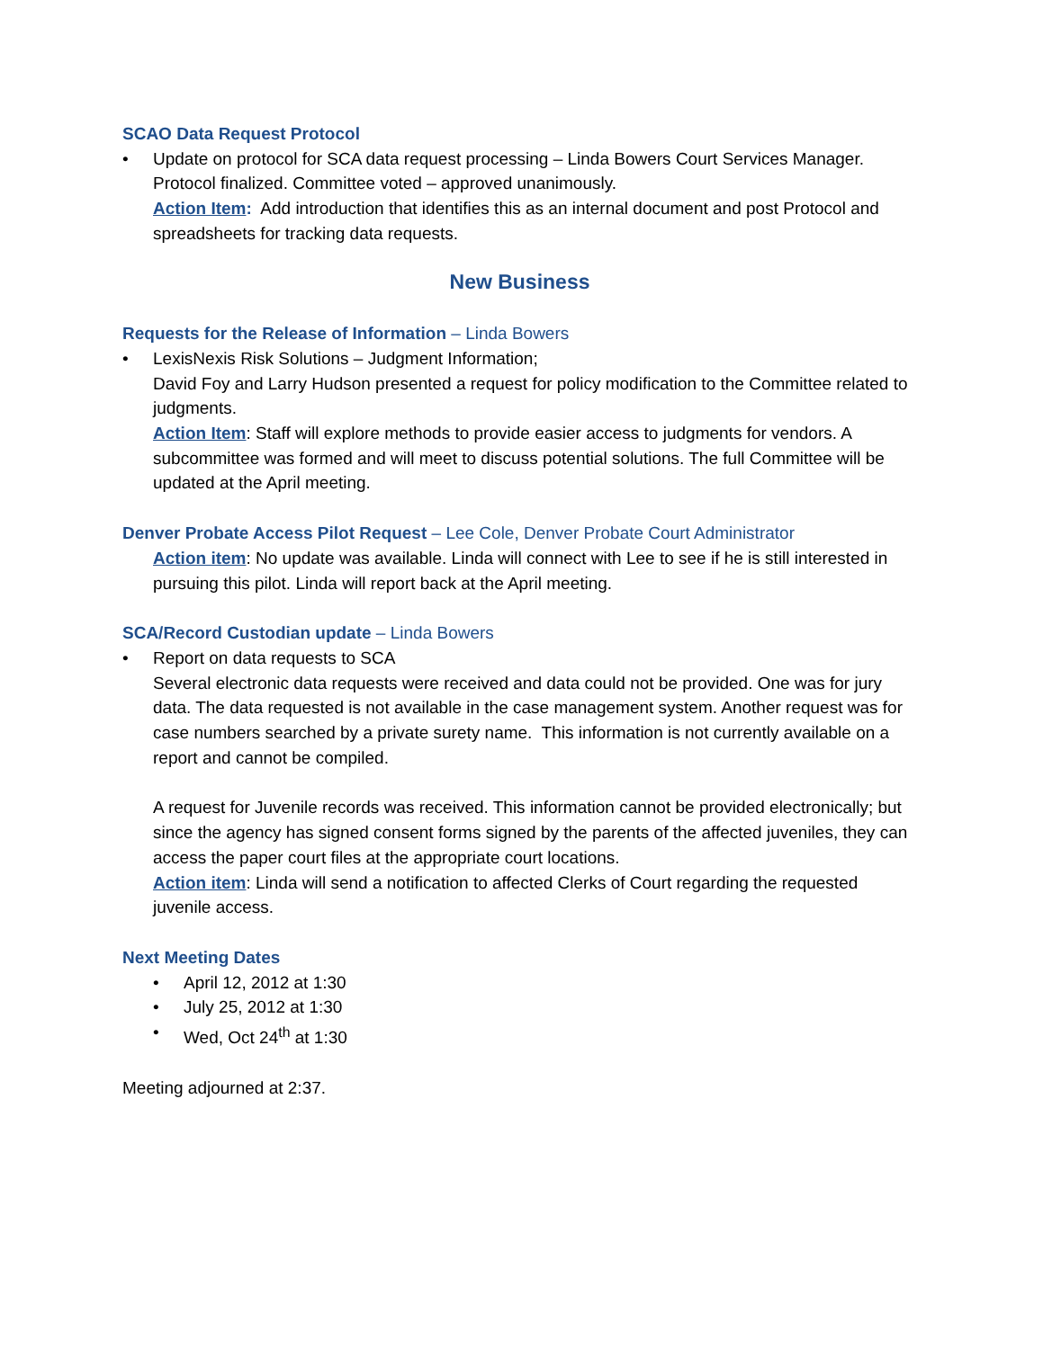SCAO Data Request Protocol
•
Update on protocol for SCA data request processing – Linda Bowers Court Services Manager.
Protocol finalized. Committee voted – approved unanimously.
Action Item: Add introduction that identifies this as an internal document and post Protocol and spreadsheets for tracking data requests.
New Business
Requests for the Release of Information – Linda Bowers
•
LexisNexis Risk Solutions – Judgment Information;
David Foy and Larry Hudson presented a request for policy modification to the Committee related to judgments.
Action Item: Staff will explore methods to provide easier access to judgments for vendors. A subcommittee was formed and will meet to discuss potential solutions. The full Committee will be updated at the April meeting.
Denver Probate Access Pilot Request – Lee Cole, Denver Probate Court Administrator
Action item: No update was available. Linda will connect with Lee to see if he is still interested in pursuing this pilot. Linda will report back at the April meeting.
SCA/Record Custodian update – Linda Bowers
•
Report on data requests to SCA
Several electronic data requests were received and data could not be provided. One was for jury data. The data requested is not available in the case management system. Another request was for case numbers searched by a private surety name. This information is not currently available on a report and cannot be compiled.
A request for Juvenile records was received. This information cannot be provided electronically; but since the agency has signed consent forms signed by the parents of the affected juveniles, they can access the paper court files at the appropriate court locations.
Action item: Linda will send a notification to affected Clerks of Court regarding the requested juvenile access.
Next Meeting Dates
• April 12, 2012 at 1:30
• July 25, 2012 at 1:30
• Wed, Oct 24<sup>th</sup> at 1:30
Meeting adjourned at 2:37.